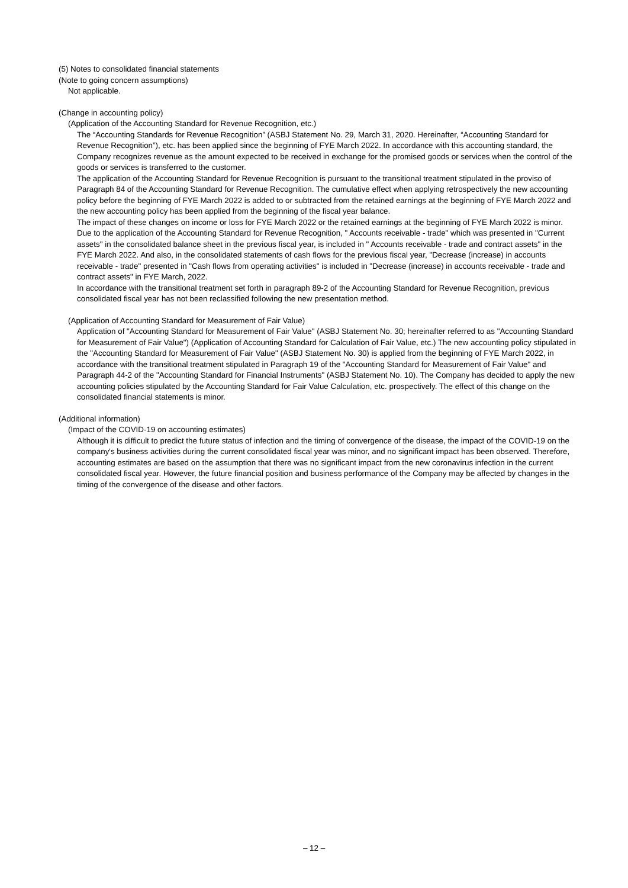(5) Notes to consolidated financial statements
(Note to going concern assumptions)
Not applicable.
(Change in accounting policy)
(Application of the Accounting Standard for Revenue Recognition, etc.)
The “Accounting Standards for Revenue Recognition” (ASBJ Statement No. 29, March 31, 2020. Hereinafter, “Accounting Standard for Revenue Recognition”), etc. has been applied since the beginning of FYE March 2022. In accordance with this accounting standard, the Company recognizes revenue as the amount expected to be received in exchange for the promised goods or services when the control of the goods or services is transferred to the customer.
The application of the Accounting Standard for Revenue Recognition is pursuant to the transitional treatment stipulated in the proviso of Paragraph 84 of the Accounting Standard for Revenue Recognition. The cumulative effect when applying retrospectively the new accounting policy before the beginning of FYE March 2022 is added to or subtracted from the retained earnings at the beginning of FYE March 2022 and the new accounting policy has been applied from the beginning of the fiscal year balance.
The impact of these changes on income or loss for FYE March 2022 or the retained earnings at the beginning of FYE March 2022 is minor.
Due to the application of the Accounting Standard for Revenue Recognition, " Accounts receivable - trade" which was presented in "Current assets" in the consolidated balance sheet in the previous fiscal year, is included in " Accounts receivable - trade and contract assets" in the FYE March 2022. And also, in the consolidated statements of cash flows for the previous fiscal year, "Decrease (increase) in accounts receivable - trade" presented in "Cash flows from operating activities" is included in "Decrease (increase) in accounts receivable - trade and contract assets" in FYE March, 2022.
In accordance with the transitional treatment set forth in paragraph 89-2 of the Accounting Standard for Revenue Recognition, previous consolidated fiscal year has not been reclassified following the new presentation method.
(Application of Accounting Standard for Measurement of Fair Value)
Application of "Accounting Standard for Measurement of Fair Value" (ASBJ Statement No. 30; hereinafter referred to as "Accounting Standard for Measurement of Fair Value") (Application of Accounting Standard for Calculation of Fair Value, etc.) The new accounting policy stipulated in the "Accounting Standard for Measurement of Fair Value" (ASBJ Statement No. 30) is applied from the beginning of FYE March 2022, in accordance with the transitional treatment stipulated in Paragraph 19 of the "Accounting Standard for Measurement of Fair Value" and Paragraph 44-2 of the "Accounting Standard for Financial Instruments" (ASBJ Statement No. 10). The Company has decided to apply the new accounting policies stipulated by the Accounting Standard for Fair Value Calculation, etc. prospectively. The effect of this change on the consolidated financial statements is minor.
(Additional information)
(Impact of the COVID-19 on accounting estimates)
Although it is difficult to predict the future status of infection and the timing of convergence of the disease, the impact of the COVID-19 on the company's business activities during the current consolidated fiscal year was minor, and no significant impact has been observed. Therefore, accounting estimates are based on the assumption that there was no significant impact from the new coronavirus infection in the current consolidated fiscal year. However, the future financial position and business performance of the Company may be affected by changes in the timing of the convergence of the disease and other factors.
– 12 –